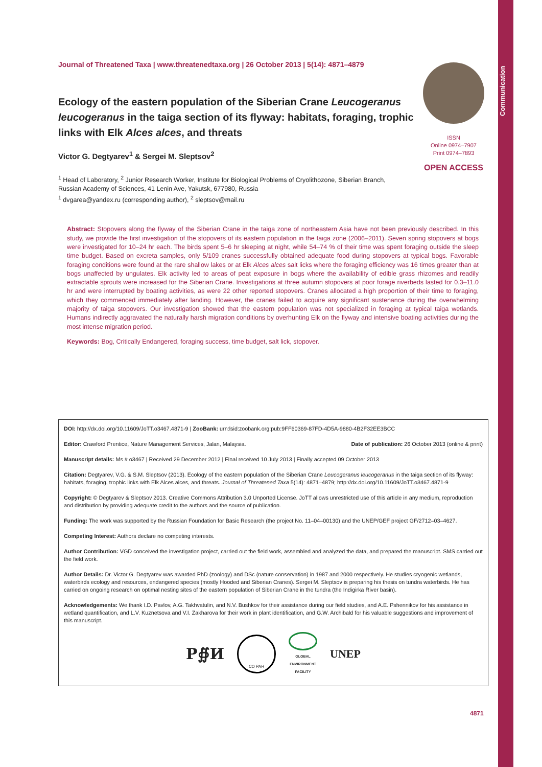Communication
Journal of Threatened Taxa | www.threatenedtaxa.org | 26 October 2013 | 5(14): 4871–4879
Ecology of the eastern population of the Siberian Crane Leucogeranus leucogeranus in the taiga section of its flyway: habitats, foraging, trophic links with Elk Alces alces, and threats
Victor G. Degtyarev<sup>1</sup> & Sergei M. Sleptsov<sup>2</sup>
<sup>1</sup> Head of Laboratory, <sup>2</sup> Junior Research Worker, Institute for Biological Problems of Cryolithozone, Siberian Branch,
Russian Academy of Sciences, 41 Lenin Ave, Yakutsk, 677980, Russia
<sup>1</sup> dvgarea@yandex.ru (corresponding author), <sup>2</sup> sleptsov@mail.ru
Abstract: Stopovers along the flyway of the Siberian Crane in the taiga zone of northeastern Asia have not been previously described. In this study, we provide the first investigation of the stopovers of its eastern population in the taiga zone (2006–2011). Seven spring stopovers at bogs were investigated for 10–24 hr each. The birds spent 5–6 hr sleeping at night, while 54–74 % of their time was spent foraging outside the sleep time budget. Based on excreta samples, only 5/109 cranes successfully obtained adequate food during stopovers at typical bogs. Favorable foraging conditions were found at the rare shallow lakes or at Elk Alces alces salt licks where the foraging efficiency was 16 times greater than at bogs unaffected by ungulates. Elk activity led to areas of peat exposure in bogs where the availability of edible grass rhizomes and readily extractable sprouts were increased for the Siberian Crane. Investigations at three autumn stopovers at poor forage riverbeds lasted for 0.3–11.0 hr and were interrupted by boating activities, as were 22 other reported stopovers. Cranes allocated a high proportion of their time to foraging, which they commenced immediately after landing. However, the cranes failed to acquire any significant sustenance during the overwhelming majority of taiga stopovers. Our investigation showed that the eastern population was not specialized in foraging at typical taiga wetlands. Humans indirectly aggravated the naturally harsh migration conditions by overhunting Elk on the flyway and intensive boating activities during the most intense migration period.
Keywords: Bog, Critically Endangered, foraging success, time budget, salt lick, stopover.
ISSN
Online 0974–7907
Print 0974–7893
OPEN ACCESS
DOI: http://dx.doi.org/10.11609/JoTT.o3467.4871-9 | ZooBank: urn:lsid:zoobank.org:pub:9FF60369-87FD-4D5A-9880-4B2F32EE3BCC
Editor: Crawford Prentice, Nature Management Services, Jalan, Malaysia. Date of publication: 26 October 2013 (online & print)
Manuscript details: Ms # o3467 | Received 29 December 2012 | Final received 10 July 2013 | Finally accepted 09 October 2013
Citation: Degtyarev, V.G. & S.M. Sleptsov (2013). Ecology of the eastern population of the Siberian Crane Leucogeranus leucogeranus in the taiga section of its flyway: habitats, foraging, trophic links with Elk Alces alces, and threats. Journal of Threatened Taxa 5(14): 4871–4879; http://dx.doi.org/10.11609/JoTT.o3467.4871-9
Copyright: © Degtyarev & Sleptsov 2013. Creative Commons Attribution 3.0 Unported License. JoTT allows unrestricted use of this article in any medium, reproduction and distribution by providing adequate credit to the authors and the source of publication.
Funding: The work was supported by the Russian Foundation for Basic Research (the project No. 11–04–00130) and the UNEP/GEF project GF/2712–03–4627.
Competing Interest: Authors declare no competing interests.
Author Contribution: VGD conceived the investigation project, carried out the field work, assembled and analyzed the data, and prepared the manuscript. SMS carried out the field work.
Author Details: Dr. Victor G. Degtyarev was awarded PhD (zoology) and DSc (nature conservation) in 1987 and 2000 respectively. He studies cryogenic wetlands, waterbirds ecology and resources, endangered species (mostly Hooded and Siberian Cranes). Sergei M. Sleptsov is preparing his thesis on tundra waterbirds. He has carried on ongoing research on optimal nesting sites of the eastern population of Siberian Crane in the tundra (the Indigirka River basin).
Acknowledgements: We thank I.D. Pavlov, A.G. Takhvatulin, and N.V. Bushkov for their assistance during our field studies, and A.E. Pshennikov for his assistance in wetland quantification, and L.V. Kuznetsova and V.I. Zakharova for their work in plant identification, and G.W. Archibald for his valuable suggestions and improvement of this manuscript.
Р∯И СО РАН GLOBAL
ENVIRONMENT
FACILITY UNEP
4871